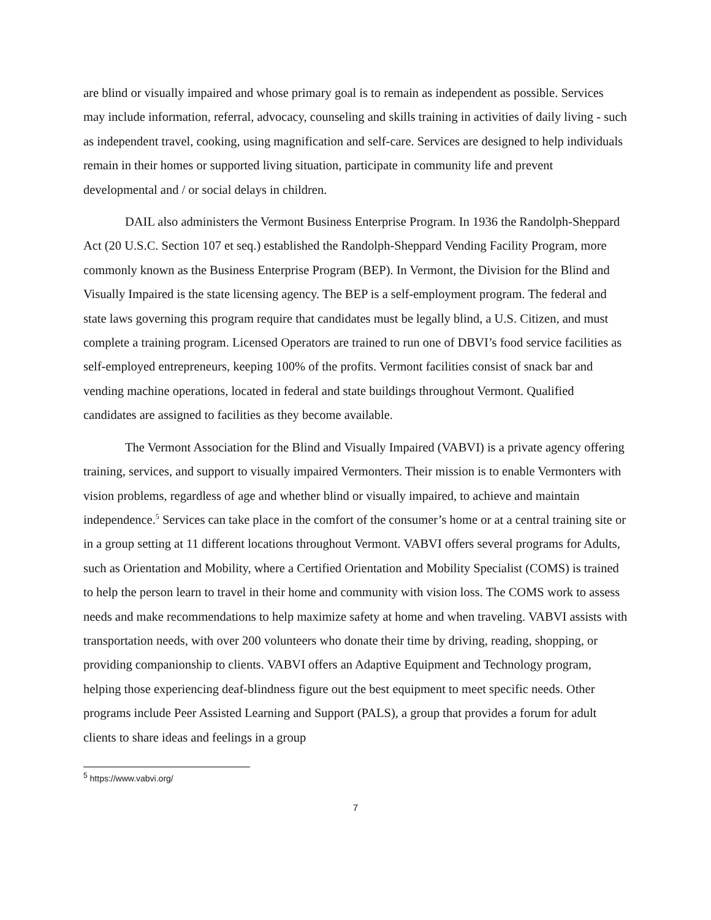are blind or visually impaired and whose primary goal is to remain as independent as possible. Services may include information, referral, advocacy, counseling and skills training in activities of daily living - such as independent travel, cooking, using magnification and self-care. Services are designed to help individuals remain in their homes or supported living situation, participate in community life and prevent developmental and / or social delays in children.
DAIL also administers the Vermont Business Enterprise Program. In 1936 the Randolph-Sheppard Act (20 U.S.C. Section 107 et seq.) established the Randolph-Sheppard Vending Facility Program, more commonly known as the Business Enterprise Program (BEP). In Vermont, the Division for the Blind and Visually Impaired is the state licensing agency. The BEP is a self-employment program. The federal and state laws governing this program require that candidates must be legally blind, a U.S. Citizen, and must complete a training program. Licensed Operators are trained to run one of DBVI’s food service facilities as self-employed entrepreneurs, keeping 100% of the profits. Vermont facilities consist of snack bar and vending machine operations, located in federal and state buildings throughout Vermont. Qualified candidates are assigned to facilities as they become available.
The Vermont Association for the Blind and Visually Impaired (VABVI) is a private agency offering training, services, and support to visually impaired Vermonters. Their mission is to enable Vermonters with vision problems, regardless of age and whether blind or visually impaired, to achieve and maintain independence.<sup>5</sup> Services can take place in the comfort of the consumer’s home or at a central training site or in a group setting at 11 different locations throughout Vermont. VABVI offers several programs for Adults, such as Orientation and Mobility, where a Certified Orientation and Mobility Specialist (COMS) is trained to help the person learn to travel in their home and community with vision loss. The COMS work to assess needs and make recommendations to help maximize safety at home and when traveling. VABVI assists with transportation needs, with over 200 volunteers who donate their time by driving, reading, shopping, or providing companionship to clients. VABVI offers an Adaptive Equipment and Technology program, helping those experiencing deaf-blindness figure out the best equipment to meet specific needs. Other programs include Peer Assisted Learning and Support (PALS), a group that provides a forum for adult clients to share ideas and feelings in a group
<sup>5</sup> https://www.vabvi.org/
7